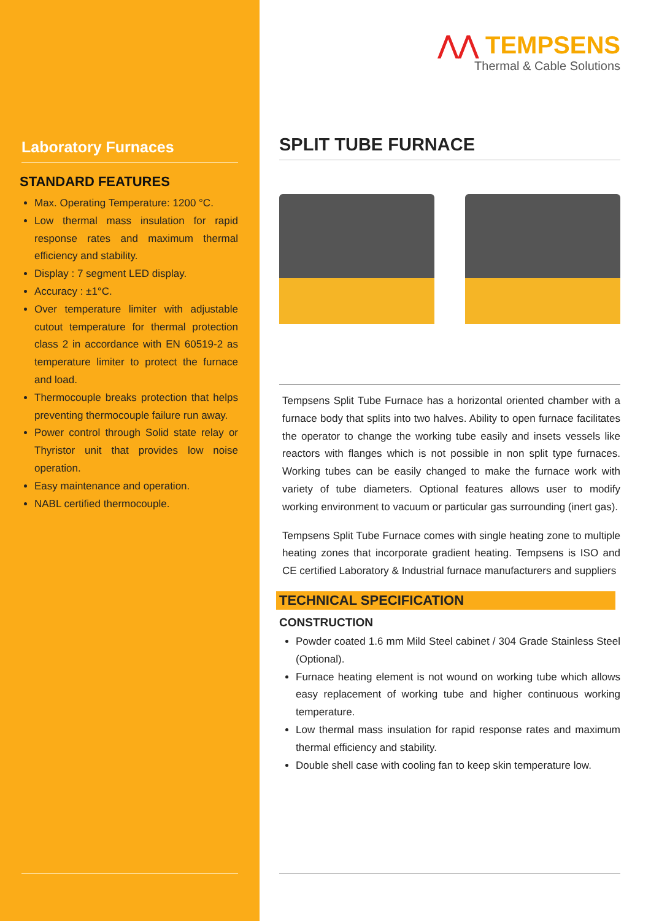Laboratory Furnaces
STANDARD FEATURES
Max. Operating Temperature: 1200 °C.
Low thermal mass insulation for rapid response rates and maximum thermal efficiency and stability.
Display : 7 segment LED display.
Accuracy : ±1°C.
Over temperature limiter with adjustable cutout temperature for thermal protection class 2 in accordance with EN 60519-2 as temperature limiter to protect the furnace and load.
Thermocouple breaks protection that helps preventing thermocouple failure run away.
Power control through Solid state relay or Thyristor unit that provides low noise operation.
Easy maintenance and operation.
NABL certified thermocouple.
⋀⋀ TEMPSENS
Thermal & Cable Solutions
SPLIT TUBE FURNACE
Tempsens Split Tube Furnace has a horizontal oriented chamber with a furnace body that splits into two halves. Ability to open furnace facilitates the operator to change the working tube easily and insets vessels like reactors with flanges which is not possible in non split type furnaces. Working tubes can be easily changed to make the furnace work with variety of tube diameters. Optional features allows user to modify working environment to vacuum or particular gas surrounding (inert gas).
Tempsens Split Tube Furnace comes with single heating zone to multiple heating zones that incorporate gradient heating. Tempsens is ISO and CE certified Laboratory & Industrial furnace manufacturers and suppliers
TECHNICAL SPECIFICATION
CONSTRUCTION
Powder coated 1.6 mm Mild Steel cabinet / 304 Grade Stainless Steel (Optional).
Furnace heating element is not wound on working tube which allows easy replacement of working tube and higher continuous working temperature.
Low thermal mass insulation for rapid response rates and maximum thermal efficiency and stability.
Double shell case with cooling fan to keep skin temperature low.